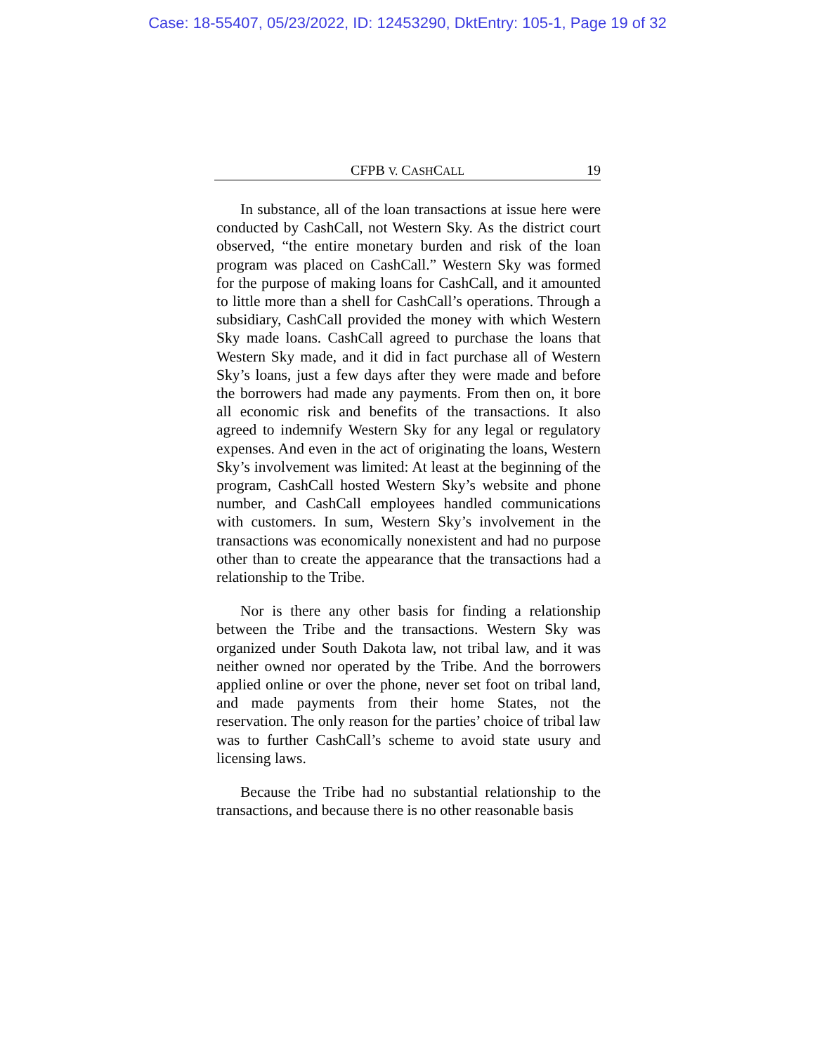Case: 18-55407, 05/23/2022, ID: 12453290, DktEntry: 105-1, Page 19 of 32
CFPB V. CASHCALL 19
In substance, all of the loan transactions at issue here were conducted by CashCall, not Western Sky. As the district court observed, “the entire monetary burden and risk of the loan program was placed on CashCall.” Western Sky was formed for the purpose of making loans for CashCall, and it amounted to little more than a shell for CashCall’s operations. Through a subsidiary, CashCall provided the money with which Western Sky made loans. CashCall agreed to purchase the loans that Western Sky made, and it did in fact purchase all of Western Sky’s loans, just a few days after they were made and before the borrowers had made any payments. From then on, it bore all economic risk and benefits of the transactions. It also agreed to indemnify Western Sky for any legal or regulatory expenses. And even in the act of originating the loans, Western Sky’s involvement was limited: At least at the beginning of the program, CashCall hosted Western Sky’s website and phone number, and CashCall employees handled communications with customers. In sum, Western Sky’s involvement in the transactions was economically nonexistent and had no purpose other than to create the appearance that the transactions had a relationship to the Tribe.
Nor is there any other basis for finding a relationship between the Tribe and the transactions. Western Sky was organized under South Dakota law, not tribal law, and it was neither owned nor operated by the Tribe. And the borrowers applied online or over the phone, never set foot on tribal land, and made payments from their home States, not the reservation. The only reason for the parties’ choice of tribal law was to further CashCall’s scheme to avoid state usury and licensing laws.
Because the Tribe had no substantial relationship to the transactions, and because there is no other reasonable basis